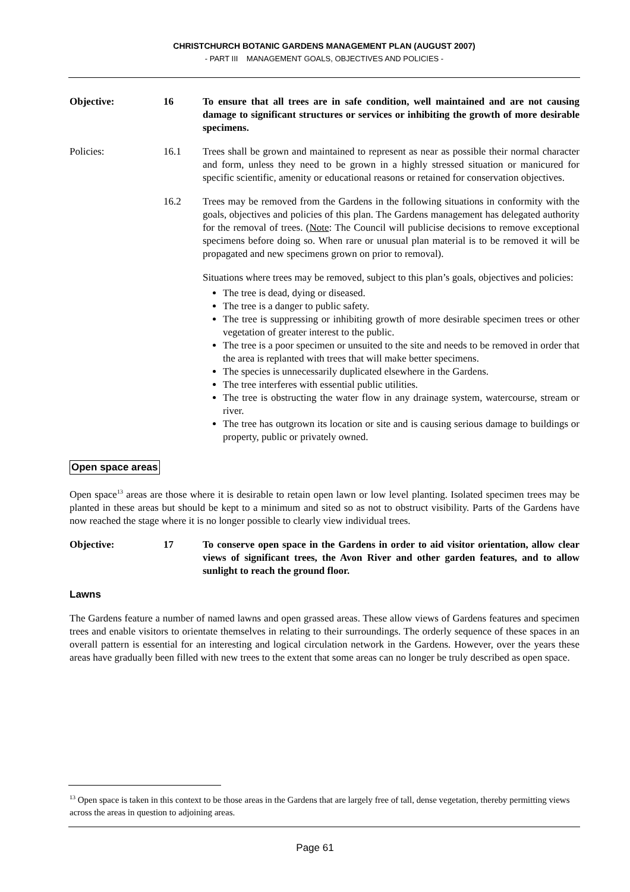CHRISTCHURCH BOTANIC GARDENS MANAGEMENT PLAN (AUGUST 2007)
- PART III MANAGEMENT GOALS, OBJECTIVES AND POLICIES -
Objective: 16 To ensure that all trees are in safe condition, well maintained and are not causing damage to significant structures or services or inhibiting the growth of more desirable specimens.
Policies: 16.1 Trees shall be grown and maintained to represent as near as possible their normal character and form, unless they need to be grown in a highly stressed situation or manicured for specific scientific, amenity or educational reasons or retained for conservation objectives.
16.2 Trees may be removed from the Gardens in the following situations in conformity with the goals, objectives and policies of this plan. The Gardens management has delegated authority for the removal of trees. (Note: The Council will publicise decisions to remove exceptional specimens before doing so. When rare or unusual plan material is to be removed it will be propagated and new specimens grown on prior to removal).
Situations where trees may be removed, subject to this plan’s goals, objectives and policies:
The tree is dead, dying or diseased.
The tree is a danger to public safety.
The tree is suppressing or inhibiting growth of more desirable specimen trees or other vegetation of greater interest to the public.
The tree is a poor specimen or unsuited to the site and needs to be removed in order that the area is replanted with trees that will make better specimens.
The species is unnecessarily duplicated elsewhere in the Gardens.
The tree interferes with essential public utilities.
The tree is obstructing the water flow in any drainage system, watercourse, stream or river.
The tree has outgrown its location or site and is causing serious damage to buildings or property, public or privately owned.
Open space areas
Open space<sup>13</sup> areas are those where it is desirable to retain open lawn or low level planting. Isolated specimen trees may be planted in these areas but should be kept to a minimum and sited so as not to obstruct visibility. Parts of the Gardens have now reached the stage where it is no longer possible to clearly view individual trees.
Objective: 17 To conserve open space in the Gardens in order to aid visitor orientation, allow clear views of significant trees, the Avon River and other garden features, and to allow sunlight to reach the ground floor.
Lawns
The Gardens feature a number of named lawns and open grassed areas. These allow views of Gardens features and specimen trees and enable visitors to orientate themselves in relating to their surroundings. The orderly sequence of these spaces in an overall pattern is essential for an interesting and logical circulation network in the Gardens. However, over the years these areas have gradually been filled with new trees to the extent that some areas can no longer be truly described as open space.
<sup>13</sup> Open space is taken in this context to be those areas in the Gardens that are largely free of tall, dense vegetation, thereby permitting views across the areas in question to adjoining areas.
Page 61